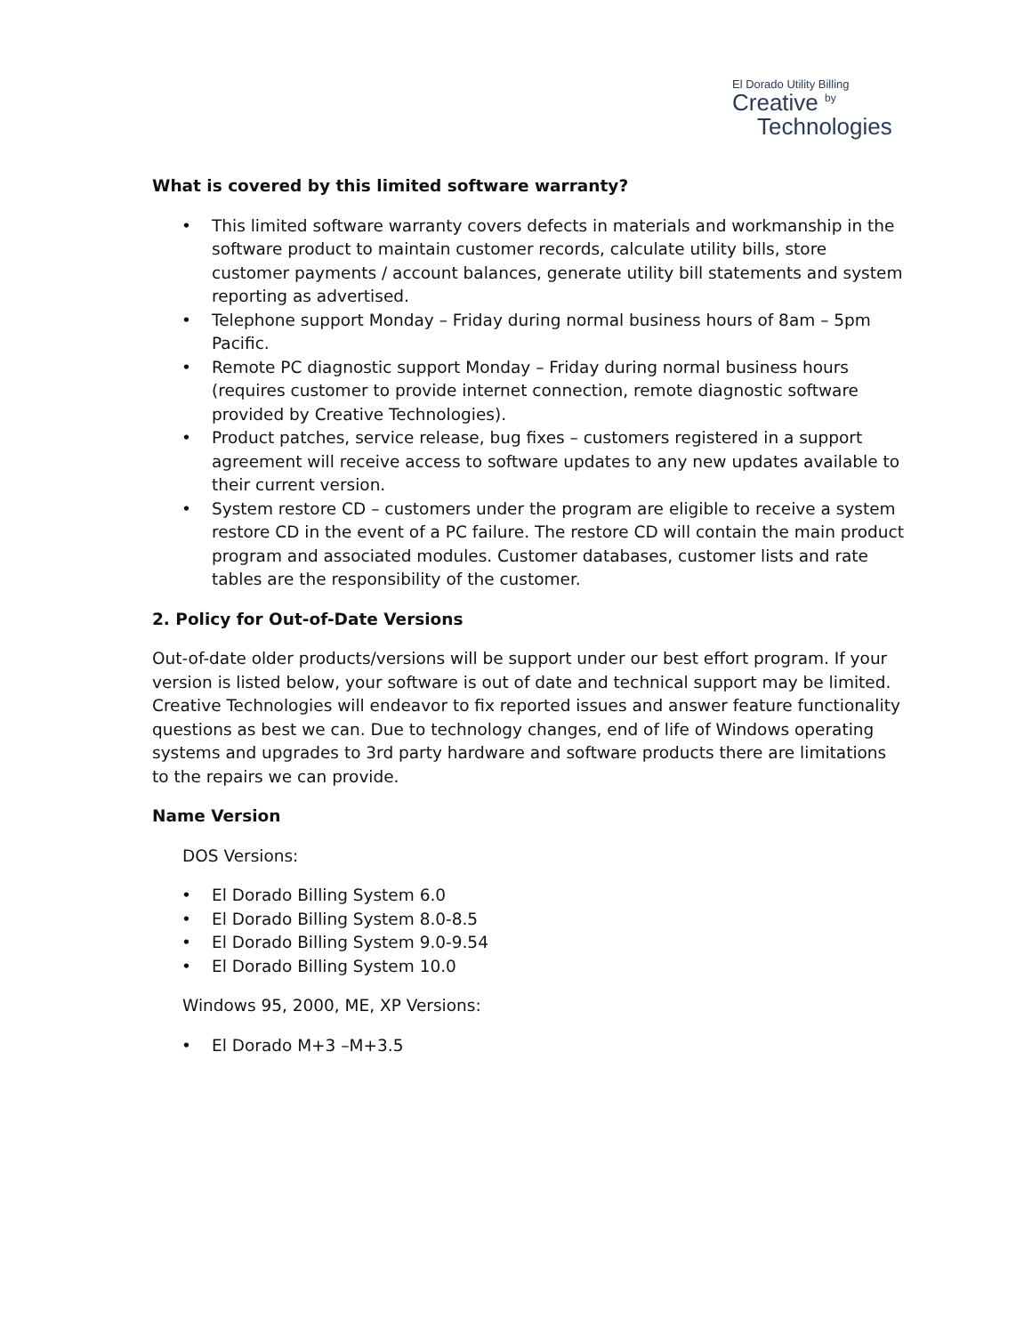El Dorado Utility Billing
Creative <sup>by</sup>
Technologies
What is covered by this limited software warranty?
• This limited software warranty covers defects in materials and workmanship in the software product to maintain customer records, calculate utility bills, store customer payments / account balances, generate utility bill statements and system reporting as advertised.
• Telephone support Monday – Friday during normal business hours of 8am – 5pm Pacific.
• Remote PC diagnostic support Monday – Friday during normal business hours (requires customer to provide internet connection, remote diagnostic software provided by Creative Technologies).
• Product patches, service release, bug fixes – customers registered in a support agreement will receive access to software updates to any new updates available to their current version.
• System restore CD – customers under the program are eligible to receive a system restore CD in the event of a PC failure. The restore CD will contain the main product program and associated modules. Customer databases, customer lists and rate tables are the responsibility of the customer.
2. Policy for Out-of-Date Versions
Out-of-date older products/versions will be support under our best effort program. If your version is listed below, your software is out of date and technical support may be limited. Creative Technologies will endeavor to fix reported issues and answer feature functionality questions as best we can. Due to technology changes, end of life of Windows operating systems and upgrades to 3rd party hardware and software products there are limitations to the repairs we can provide.
Name Version
DOS Versions:
• El Dorado Billing System 6.0
• El Dorado Billing System 8.0-8.5
• El Dorado Billing System 9.0-9.54
• El Dorado Billing System 10.0
Windows 95, 2000, ME, XP Versions:
• El Dorado M+3 –M+3.5